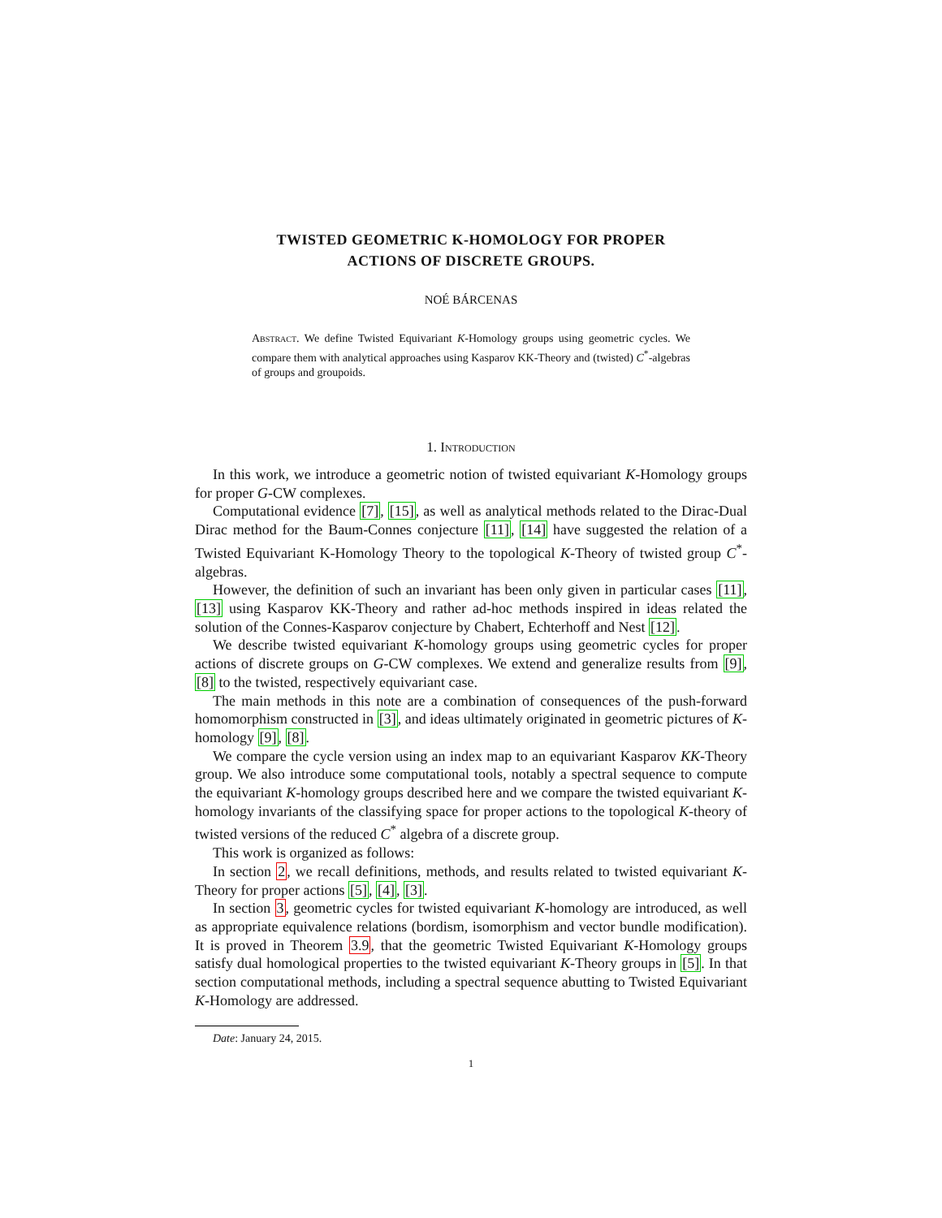TWISTED GEOMETRIC K-HOMOLOGY FOR PROPER
ACTIONS OF DISCRETE GROUPS.
NOÉ BÁRCENAS
Abstract. We define Twisted Equivariant K-Homology groups using geometric cycles. We compare them with analytical approaches using Kasparov KK-Theory and (twisted) C<sup>*</sup>-algebras of groups and groupoids.
1. Introduction
In this work, we introduce a geometric notion of twisted equivariant K-Homology groups for proper G-CW complexes.
Computational evidence [7], [15], as well as analytical methods related to the Dirac-Dual Dirac method for the Baum-Connes conjecture [11], [14] have suggested the relation of a Twisted Equivariant K-Homology Theory to the topological K-Theory of twisted group C<sup>*</sup>-algebras.
However, the definition of such an invariant has been only given in particular cases [11], [13] using Kasparov KK-Theory and rather ad-hoc methods inspired in ideas related the solution of the Connes-Kasparov conjecture by Chabert, Echterhoff and Nest [12].
We describe twisted equivariant K-homology groups using geometric cycles for proper actions of discrete groups on G-CW complexes. We extend and generalize results from [9], [8] to the twisted, respectively equivariant case.
The main methods in this note are a combination of consequences of the push-forward homomorphism constructed in [3], and ideas ultimately originated in geometric pictures of K-homology [9], [8].
We compare the cycle version using an index map to an equivariant Kasparov KK-Theory group. We also introduce some computational tools, notably a spectral sequence to compute the equivariant K-homology groups described here and we compare the twisted equivariant K-homology invariants of the classifying space for proper actions to the topological K-theory of twisted versions of the reduced C<sup>*</sup> algebra of a discrete group.
This work is organized as follows:
In section 2, we recall definitions, methods, and results related to twisted equivariant K-Theory for proper actions [5], [4], [3].
In section 3, geometric cycles for twisted equivariant K-homology are introduced, as well as appropriate equivalence relations (bordism, isomorphism and vector bundle modification). It is proved in Theorem 3.9, that the geometric Twisted Equivariant K-Homology groups satisfy dual homological properties to the twisted equivariant K-Theory groups in [5]. In that section computational methods, including a spectral sequence abutting to Twisted Equivariant K-Homology are addressed.
Date: January 24, 2015.
1